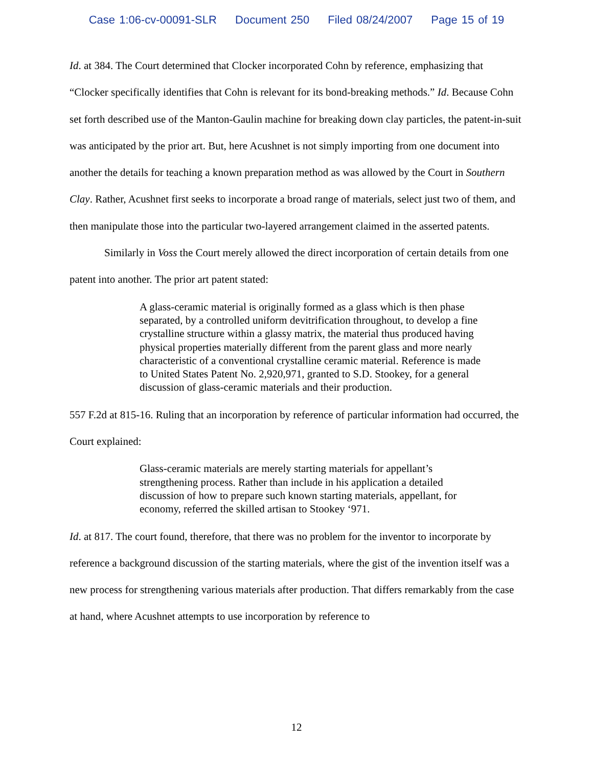Case 1:06-cv-00091-SLR Document 250 Filed 08/24/2007 Page 15 of 19
Id. at 384. The Court determined that Clocker incorporated Cohn by reference, emphasizing that “Clocker specifically identifies that Cohn is relevant for its bond-breaking methods.” Id. Because Cohn set forth described use of the Manton-Gaulin machine for breaking down clay particles, the patent-in-suit was anticipated by the prior art. But, here Acushnet is not simply importing from one document into another the details for teaching a known preparation method as was allowed by the Court in Southern Clay. Rather, Acushnet first seeks to incorporate a broad range of materials, select just two of them, and then manipulate those into the particular two-layered arrangement claimed in the asserted patents.
Similarly in Voss the Court merely allowed the direct incorporation of certain details from one patent into another. The prior art patent stated:
A glass-ceramic material is originally formed as a glass which is then phase separated, by a controlled uniform devitrification throughout, to develop a fine crystalline structure within a glassy matrix, the material thus produced having physical properties materially different from the parent glass and more nearly characteristic of a conventional crystalline ceramic material. Reference is made to United States Patent No. 2,920,971, granted to S.D. Stookey, for a general discussion of glass-ceramic materials and their production.
557 F.2d at 815-16. Ruling that an incorporation by reference of particular information had occurred, the Court explained:
Glass-ceramic materials are merely starting materials for appellant’s strengthening process. Rather than include in his application a detailed discussion of how to prepare such known starting materials, appellant, for economy, referred the skilled artisan to Stookey ‘971.
Id. at 817. The court found, therefore, that there was no problem for the inventor to incorporate by reference a background discussion of the starting materials, where the gist of the invention itself was a new process for strengthening various materials after production. That differs remarkably from the case at hand, where Acushnet attempts to use incorporation by reference to
12